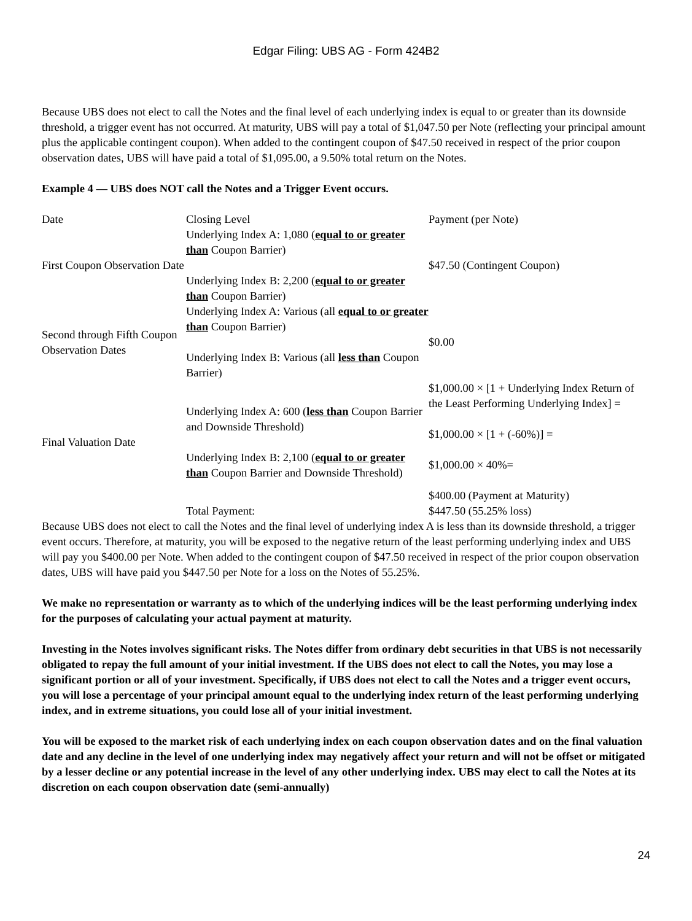Edgar Filing: UBS AG - Form 424B2
Because UBS does not elect to call the Notes and the final level of each underlying index is equal to or greater than its downside threshold, a trigger event has not occurred. At maturity, UBS will pay a total of $1,047.50 per Note (reflecting your principal amount plus the applicable contingent coupon). When added to the contingent coupon of $47.50 received in respect of the prior coupon observation dates, UBS will have paid a total of $1,095.00, a 9.50% total return on the Notes.
Example 4 — UBS does NOT call the Notes and a Trigger Event occurs.
| Date | Closing Level | Payment (per Note) |
| First Coupon Observation Date | Underlying Index A: 1,080 ( equal to or greater than Coupon Barrier) Underlying Index B: 2,200 ( equal to or greater than Coupon Barrier) | $47.50 (Contingent Coupon) |
| Second through Fifth Coupon Observation Dates | Underlying Index A: Various (all equal to or greater than Coupon Barrier) Underlying Index B: Various (all less than Coupon Barrier) | $0.00 |
| Final Valuation Date | Underlying Index A: 600 ( less than Coupon Barrier and Downside Threshold) Underlying Index B: 2,100 ( equal to or greater than Coupon Barrier and Downside Threshold) | $1,000.00 × [1 + Underlying Index Return of the Least Performing Underlying Index] = $1,000.00 × [1 + (-60%)] = $1,000.00 × 40%= $400.00 (Payment at Maturity) |
| | Total Payment: | $447.50 (55.25% loss) |
Because UBS does not elect to call the Notes and the final level of underlying index A is less than its downside threshold, a trigger event occurs. Therefore, at maturity, you will be exposed to the negative return of the least performing underlying index and UBS will pay you $400.00 per Note. When added to the contingent coupon of $47.50 received in respect of the prior coupon observation dates, UBS will have paid you $447.50 per Note for a loss on the Notes of 55.25%.
We make no representation or warranty as to which of the underlying indices will be the least performing underlying index for the purposes of calculating your actual payment at maturity.
Investing in the Notes involves significant risks. The Notes differ from ordinary debt securities in that UBS is not necessarily obligated to repay the full amount of your initial investment. If the UBS does not elect to call the Notes, you may lose a significant portion or all of your investment. Specifically, if UBS does not elect to call the Notes and a trigger event occurs, you will lose a percentage of your principal amount equal to the underlying index return of the least performing underlying index, and in extreme situations, you could lose all of your initial investment.
You will be exposed to the market risk of each underlying index on each coupon observation dates and on the final valuation date and any decline in the level of one underlying index may negatively affect your return and will not be offset or mitigated by a lesser decline or any potential increase in the level of any other underlying index. UBS may elect to call the Notes at its discretion on each coupon observation date (semi-annually)
24